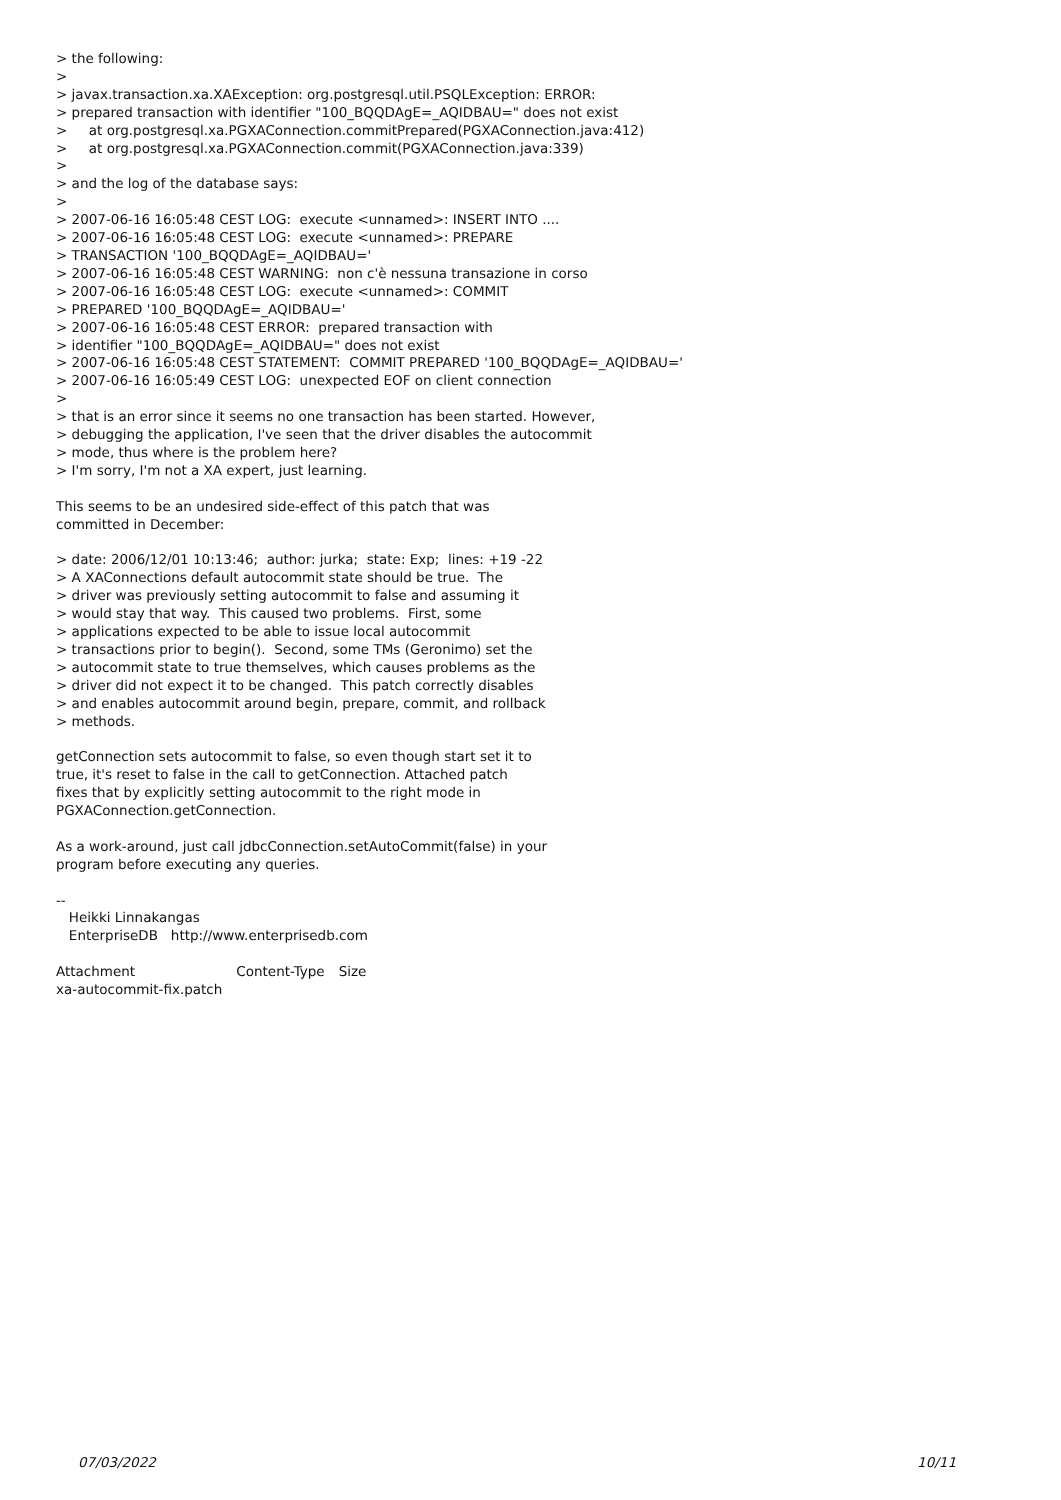> the following: > > javax.transaction.xa.XAException: org.postgresql.util.PSQLException: ERROR: > prepared transaction with identifier "100_BQQDAgE=_AQIDBAU=" does not exist > at org.postgresql.xa.PGXAConnection.commitPrepared(PGXAConnection.java:412) > at org.postgresql.xa.PGXAConnection.commit(PGXAConnection.java:339) > > and the log of the database says: > > 2007-06-16 16:05:48 CEST LOG: execute <unnamed>: INSERT INTO .... > 2007-06-16 16:05:48 CEST LOG: execute <unnamed>: PREPARE > TRANSACTION '100_BQQDAgE=_AQIDBAU=' > 2007-06-16 16:05:48 CEST WARNING: non c'è nessuna transazione in corso > 2007-06-16 16:05:48 CEST LOG: execute <unnamed>: COMMIT > PREPARED '100_BQQDAgE=_AQIDBAU=' > 2007-06-16 16:05:48 CEST ERROR: prepared transaction with > identifier "100_BQQDAgE=_AQIDBAU=" does not exist > 2007-06-16 16:05:48 CEST STATEMENT: COMMIT PREPARED '100_BQQDAgE=_AQIDBAU=' > 2007-06-16 16:05:49 CEST LOG: unexpected EOF on client connection > > that is an error since it seems no one transaction has been started. However, > debugging the application, I've seen that the driver disables the autocommit > mode, thus where is the problem here? > I'm sorry, I'm not a XA expert, just learning.
This seems to be an undesired side-effect of this patch that was committed in December:
> date: 2006/12/01 10:13:46; author: jurka; state: Exp; lines: +19 -22 > A XAConnections default autocommit state should be true. The > driver was previously setting autocommit to false and assuming it > would stay that way. This caused two problems. First, some > applications expected to be able to issue local autocommit > transactions prior to begin(). Second, some TMs (Geronimo) set the > autocommit state to true themselves, which causes problems as the > driver did not expect it to be changed. This patch correctly disables > and enables autocommit around begin, prepare, commit, and rollback > methods.
getConnection sets autocommit to false, so even though start set it to true, it's reset to false in the call to getConnection. Attached patch fixes that by explicitly setting autocommit to the right mode in PGXAConnection.getConnection.
As a work-around, just call jdbcConnection.setAutoCommit(false) in your program before executing any queries.
-- Heikki Linnakangas EnterpriseDB http://www.enterprisedb.com
| Attachment | Content-Type | Size |
| --- | --- | --- |
| xa-autocommit-fix.patch | | |
07/03/2022 10/11